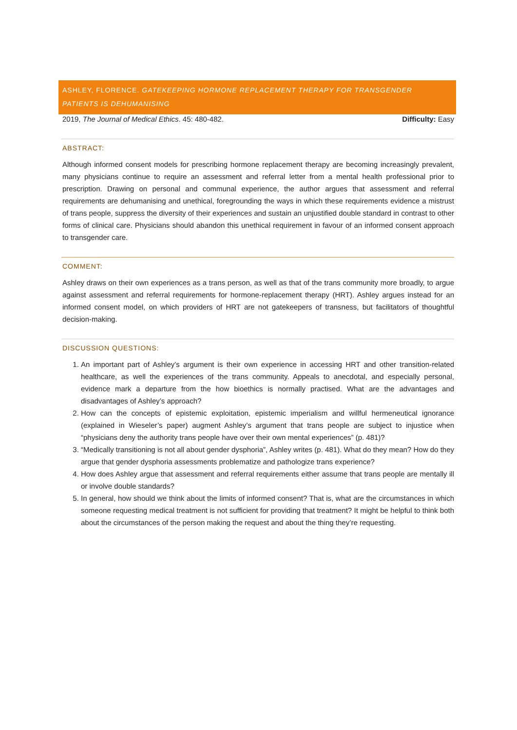ASHLEY, FLORENCE. GATEKEEPING HORMONE REPLACEMENT THERAPY FOR TRANSGENDER PATIENTS IS DEHUMANISING
2019, The Journal of Medical Ethics. 45: 480-482. Difficulty: Easy
ABSTRACT:
Although informed consent models for prescribing hormone replacement therapy are becoming increasingly prevalent, many physicians continue to require an assessment and referral letter from a mental health professional prior to prescription. Drawing on personal and communal experience, the author argues that assessment and referral requirements are dehumanising and unethical, foregrounding the ways in which these requirements evidence a mistrust of trans people, suppress the diversity of their experiences and sustain an unjustified double standard in contrast to other forms of clinical care. Physicians should abandon this unethical requirement in favour of an informed consent approach to transgender care.
COMMENT:
Ashley draws on their own experiences as a trans person, as well as that of the trans community more broadly, to argue against assessment and referral requirements for hormone-replacement therapy (HRT). Ashley argues instead for an informed consent model, on which providers of HRT are not gatekeepers of transness, but facilitators of thoughtful decision-making.
DISCUSSION QUESTIONS:
1. An important part of Ashley’s argument is their own experience in accessing HRT and other transition-related healthcare, as well the experiences of the trans community. Appeals to anecdotal, and especially personal, evidence mark a departure from the how bioethics is normally practised. What are the advantages and disadvantages of Ashley’s approach?
2. How can the concepts of epistemic exploitation, epistemic imperialism and willful hermeneutical ignorance (explained in Wieseler’s paper) augment Ashley’s argument that trans people are subject to injustice when “physicians deny the authority trans people have over their own mental experiences” (p. 481)?
3. “Medically transitioning is not all about gender dysphoria”, Ashley writes (p. 481). What do they mean? How do they argue that gender dysphoria assessments problematize and pathologize trans experience?
4. How does Ashley argue that assessment and referral requirements either assume that trans people are mentally ill or involve double standards?
5. In general, how should we think about the limits of informed consent? That is, what are the circumstances in which someone requesting medical treatment is not sufficient for providing that treatment? It might be helpful to think both about the circumstances of the person making the request and about the thing they’re requesting.